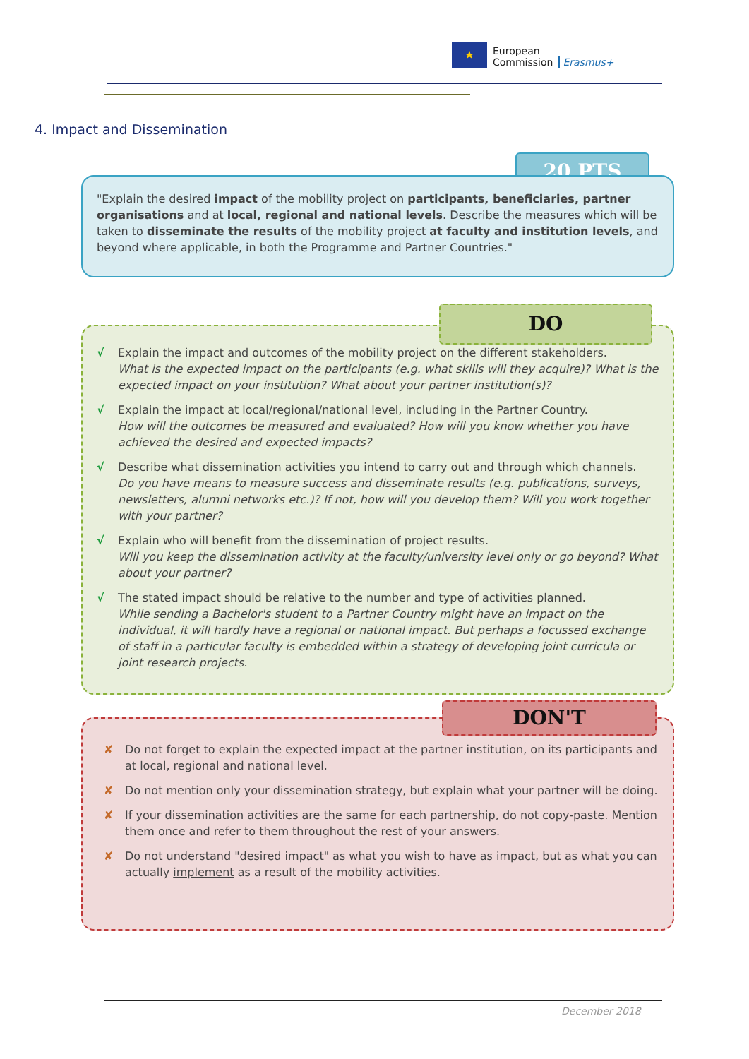★
European
Commission
Erasmus+
4. Impact and Dissemination
20 PTS
"Explain the desired impact of the mobility project on participants, beneficiaries, partner organisations and at local, regional and national levels. Describe the measures which will be taken to disseminate the results of the mobility project at faculty and institution levels, and beyond where applicable, in both the Programme and Partner Countries."
DO
√ Explain the impact and outcomes of the mobility project on the different stakeholders.
What is the expected impact on the participants (e.g. what skills will they acquire)? What is the expected impact on your institution? What about your partner institution(s)?
√ Explain the impact at local/regional/national level, including in the Partner Country.
How will the outcomes be measured and evaluated? How will you know whether you have achieved the desired and expected impacts?
√ Describe what dissemination activities you intend to carry out and through which channels.
Do you have means to measure success and disseminate results (e.g. publications, surveys, newsletters, alumni networks etc.)? If not, how will you develop them? Will you work together with your partner?
√ Explain who will benefit from the dissemination of project results.
Will you keep the dissemination activity at the faculty/university level only or go beyond? What about your partner?
√ The stated impact should be relative to the number and type of activities planned.
While sending a Bachelor's student to a Partner Country might have an impact on the individual, it will hardly have a regional or national impact. But perhaps a focussed exchange of staff in a particular faculty is embedded within a strategy of developing joint curricula or joint research projects.
DON'T
✘ Do not forget to explain the expected impact at the partner institution, on its participants and at local, regional and national level.
✘ Do not mention only your dissemination strategy, but explain what your partner will be doing.
✘ If your dissemination activities are the same for each partnership, do not copy-paste. Mention them once and refer to them throughout the rest of your answers.
✘ Do not understand "desired impact" as what you wish to have as impact, but as what you can actually implement as a result of the mobility activities.
December 2018